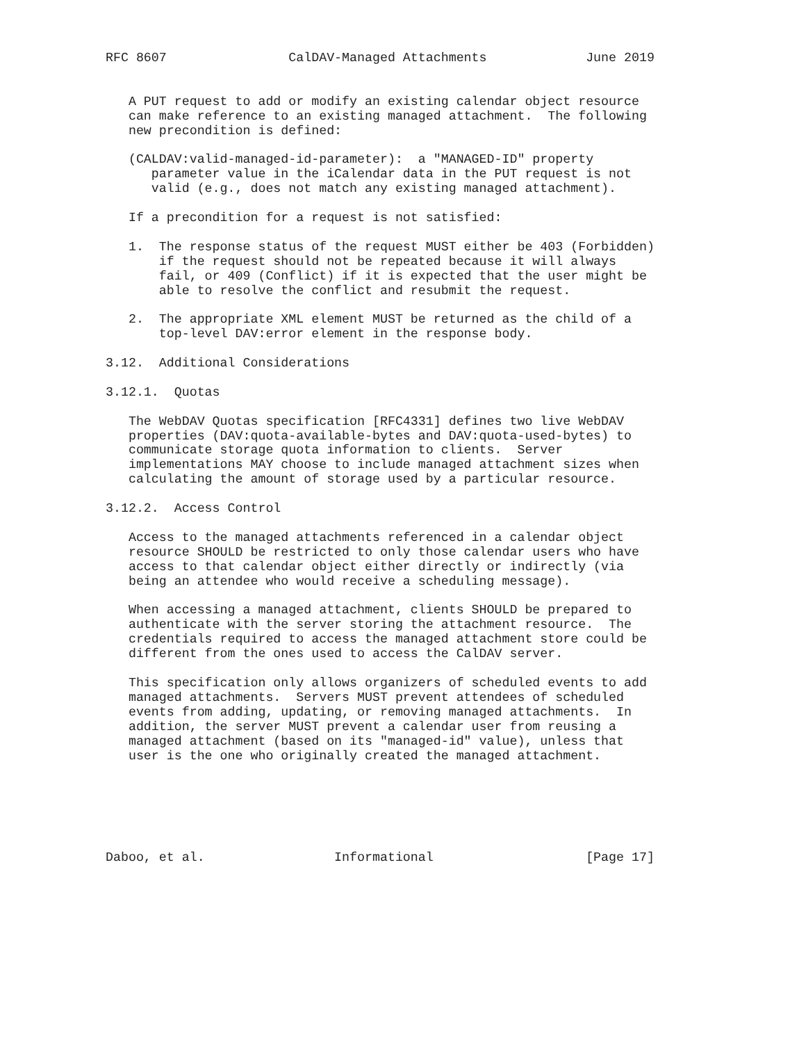RFC 8607                CalDAV-Managed Attachments             June 2019


   A PUT request to add or modify an existing calendar object resource
   can make reference to an existing managed attachment.  The following
   new precondition is defined:

   (CALDAV:valid-managed-id-parameter):  a "MANAGED-ID" property
      parameter value in the iCalendar data in the PUT request is not
      valid (e.g., does not match any existing managed attachment).

   If a precondition for a request is not satisfied:

   1.  The response status of the request MUST either be 403 (Forbidden)
       if the request should not be repeated because it will always
       fail, or 409 (Conflict) if it is expected that the user might be
       able to resolve the conflict and resubmit the request.

   2.  The appropriate XML element MUST be returned as the child of a
       top-level DAV:error element in the response body.

3.12.  Additional Considerations

3.12.1.  Quotas

   The WebDAV Quotas specification [RFC4331] defines two live WebDAV
   properties (DAV:quota-available-bytes and DAV:quota-used-bytes) to
   communicate storage quota information to clients.  Server
   implementations MAY choose to include managed attachment sizes when
   calculating the amount of storage used by a particular resource.

3.12.2.  Access Control

   Access to the managed attachments referenced in a calendar object
   resource SHOULD be restricted to only those calendar users who have
   access to that calendar object either directly or indirectly (via
   being an attendee who would receive a scheduling message).

   When accessing a managed attachment, clients SHOULD be prepared to
   authenticate with the server storing the attachment resource.  The
   credentials required to access the managed attachment store could be
   different from the ones used to access the CalDAV server.

   This specification only allows organizers of scheduled events to add
   managed attachments.  Servers MUST prevent attendees of scheduled
   events from adding, updating, or removing managed attachments.  In
   addition, the server MUST prevent a calendar user from reusing a
   managed attachment (based on its "managed-id" value), unless that
   user is the one who originally created the managed attachment.






Daboo, et al.                 Informational                    [Page 17]